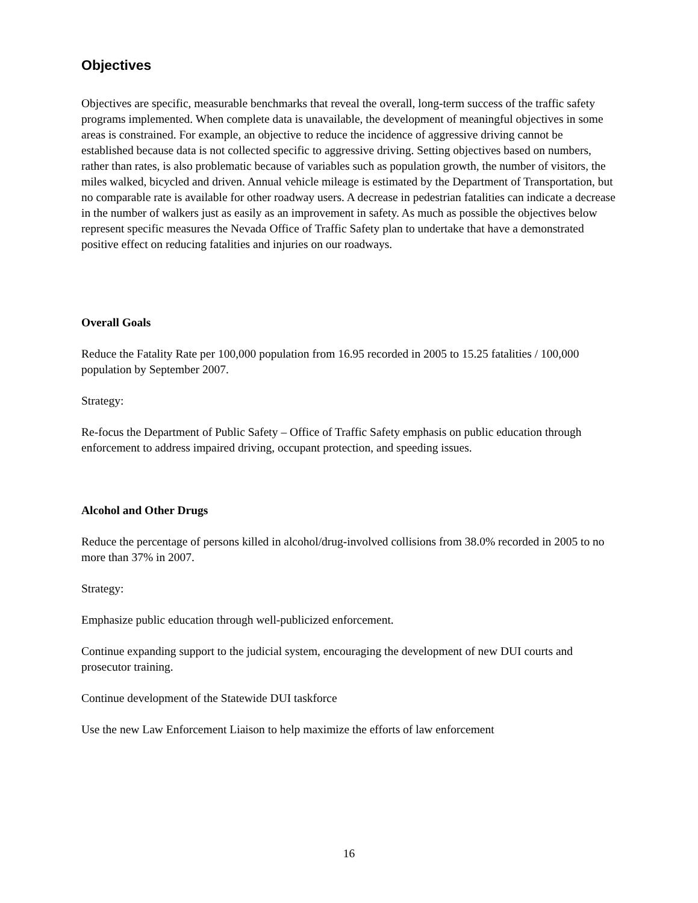Objectives
Objectives are specific, measurable benchmarks that reveal the overall, long-term success of the traffic safety programs implemented. When complete data is unavailable, the development of meaningful objectives in some areas is constrained. For example, an objective to reduce the incidence of aggressive driving cannot be established because data is not collected specific to aggressive driving. Setting objectives based on numbers, rather than rates, is also problematic because of variables such as population growth, the number of visitors, the miles walked, bicycled and driven. Annual vehicle mileage is estimated by the Department of Transportation, but no comparable rate is available for other roadway users. A decrease in pedestrian fatalities can indicate a decrease in the number of walkers just as easily as an improvement in safety. As much as possible the objectives below represent specific measures the Nevada Office of Traffic Safety plan to undertake that have a demonstrated positive effect on reducing fatalities and injuries on our roadways.
Overall Goals
Reduce the Fatality Rate per 100,000 population from 16.95 recorded in 2005 to 15.25 fatalities / 100,000 population by September 2007.
Strategy:
Re-focus the Department of Public Safety – Office of Traffic Safety emphasis on public education through enforcement to address impaired driving, occupant protection, and speeding issues.
Alcohol and Other Drugs
Reduce the percentage of persons killed in alcohol/drug-involved collisions from 38.0% recorded in 2005 to no more than 37% in 2007.
Strategy:
Emphasize public education through well-publicized enforcement.
Continue expanding support to the judicial system, encouraging the development of new DUI courts and prosecutor training.
Continue development of the Statewide DUI taskforce
Use the new Law Enforcement Liaison to help maximize the efforts of law enforcement
16